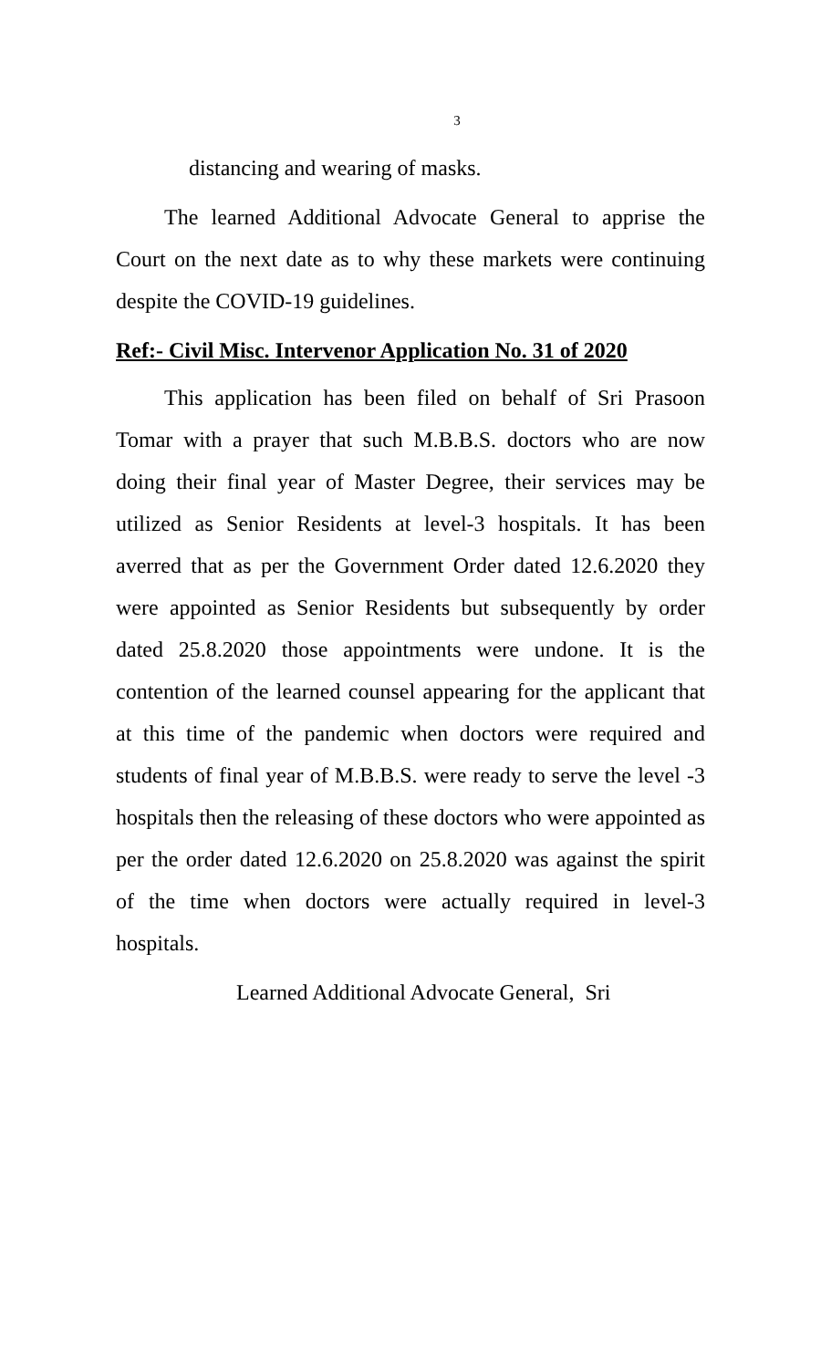3
distancing and wearing of masks.
The learned Additional Advocate General to apprise the Court on the next date as to why these markets were continuing despite the COVID-19 guidelines.
Ref:- Civil Misc. Intervenor Application No. 31 of 2020
This application has been filed on behalf of Sri Prasoon Tomar with a prayer that such M.B.B.S. doctors who are now doing their final year of Master Degree, their services may be utilized as Senior Residents at level-3 hospitals. It has been averred that as per the Government Order dated 12.6.2020 they were appointed as Senior Residents but subsequently by order dated 25.8.2020 those appointments were undone. It is the contention of the learned counsel appearing for the applicant that at this time of the pandemic when doctors were required and students of final year of M.B.B.S. were ready to serve the level -3 hospitals then the releasing of these doctors who were appointed as per the order dated 12.6.2020 on 25.8.2020 was against the spirit of the time when doctors were actually required in level-3 hospitals.
Learned Additional Advocate General, Sri